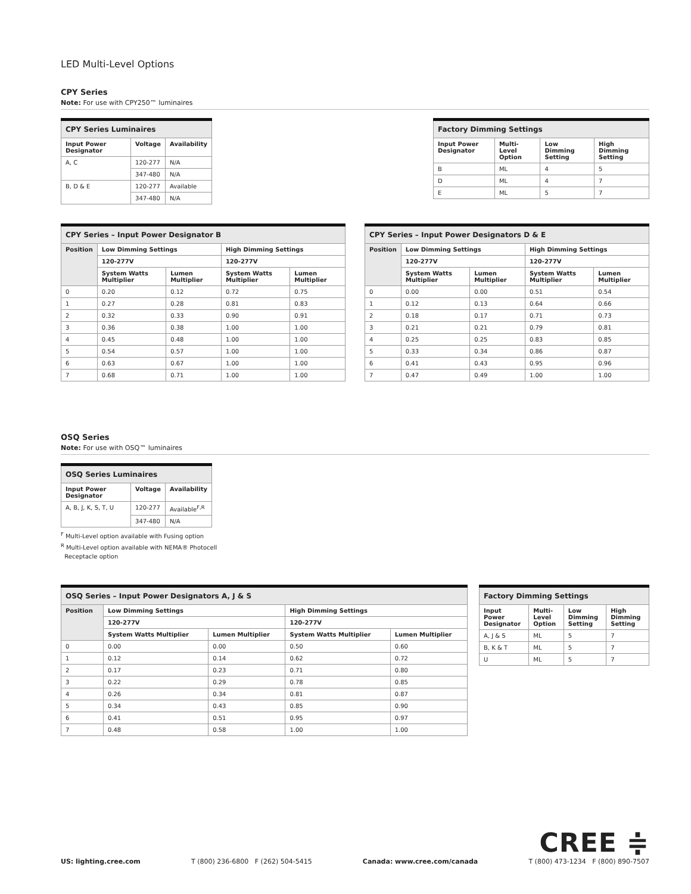LED Multi-Level Options
CPY Series
Note: For use with CPY250™ luminaires
| CPY Series Luminaires | | |
| --- | --- | --- |
| Input Power Designator | Voltage | Availability |
| A, C | 120-277 | N/A |
| | 347-480 | N/A |
| B, D & E | 120-277 | Available |
| | 347-480 | N/A |
| Factory Dimming Settings | | | |
| --- | --- | --- | --- |
| Input Power Designator | Multi-Level Option | Low Dimming Setting | High Dimming Setting |
| B | ML | 4 | 5 |
| D | ML | 4 | 7 |
| E | ML | 5 | 7 |
| CPY Series – Input Power Designator B | | | | |
| --- | --- | --- | --- | --- |
| Position | Low Dimming Settings | | High Dimming Settings | |
| | 120-277V | | 120-277V | |
| | System Watts Multiplier | Lumen Multiplier | System Watts Multiplier | Lumen Multiplier |
| 0 | 0.20 | 0.12 | 0.72 | 0.75 |
| 1 | 0.27 | 0.28 | 0.81 | 0.83 |
| 2 | 0.32 | 0.33 | 0.90 | 0.91 |
| 3 | 0.36 | 0.38 | 1.00 | 1.00 |
| 4 | 0.45 | 0.48 | 1.00 | 1.00 |
| 5 | 0.54 | 0.57 | 1.00 | 1.00 |
| 6 | 0.63 | 0.67 | 1.00 | 1.00 |
| 7 | 0.68 | 0.71 | 1.00 | 1.00 |
| CPY Series – Input Power Designators D & E | | | | |
| --- | --- | --- | --- | --- |
| Position | Low Dimming Settings | | High Dimming Settings | |
| | 120-277V | | 120-277V | |
| | System Watts Multiplier | Lumen Multiplier | System Watts Multiplier | Lumen Multiplier |
| 0 | 0.00 | 0.00 | 0.51 | 0.54 |
| 1 | 0.12 | 0.13 | 0.64 | 0.66 |
| 2 | 0.18 | 0.17 | 0.71 | 0.73 |
| 3 | 0.21 | 0.21 | 0.79 | 0.81 |
| 4 | 0.25 | 0.25 | 0.83 | 0.85 |
| 5 | 0.33 | 0.34 | 0.86 | 0.87 |
| 6 | 0.41 | 0.43 | 0.95 | 0.96 |
| 7 | 0.47 | 0.49 | 1.00 | 1.00 |
OSQ Series
Note: For use with OSQ™ luminaires
| OSQ Series Luminaires | | |
| --- | --- | --- |
| Input Power Designator | Voltage | Availability |
| A, B, J, K, S, T, U | 120-277 | Available<sup>F,R</sup> |
| | 347-480 | N/A |
<sup>F</sup> Multi-Level option available with Fusing option
<sup>R</sup> Multi-Level option available with NEMA® Photocell
Receptacle option
| OSQ Series – Input Power Designators A, J & S | | | | |
| --- | --- | --- | --- | --- |
| Position | Low Dimming Settings | | High Dimming Settings | |
| | 120-277V | | 120-277V | |
| | System Watts Multiplier | Lumen Multiplier | System Watts Multiplier | Lumen Multiplier |
| 0 | 0.00 | 0.00 | 0.50 | 0.60 |
| 1 | 0.12 | 0.14 | 0.62 | 0.72 |
| 2 | 0.17 | 0.23 | 0.71 | 0.80 |
| 3 | 0.22 | 0.29 | 0.78 | 0.85 |
| 4 | 0.26 | 0.34 | 0.81 | 0.87 |
| 5 | 0.34 | 0.43 | 0.85 | 0.90 |
| 6 | 0.41 | 0.51 | 0.95 | 0.97 |
| 7 | 0.48 | 0.58 | 1.00 | 1.00 |
| Factory Dimming Settings | | | |
| --- | --- | --- | --- |
| Input Power Designator | Multi-Level Option | Low Dimming Setting | High Dimming Setting |
| A, J & S | ML | 5 | 7 |
| B, K & T | ML | 5 | 7 |
| U | ML | 5 | 7 |
US: lighting.cree.com
T (800) 236-6800 F (262) 504-5415
Canada: www.cree.com/canada
CREE ≑
T (800) 473-1234 F (800) 890-7507